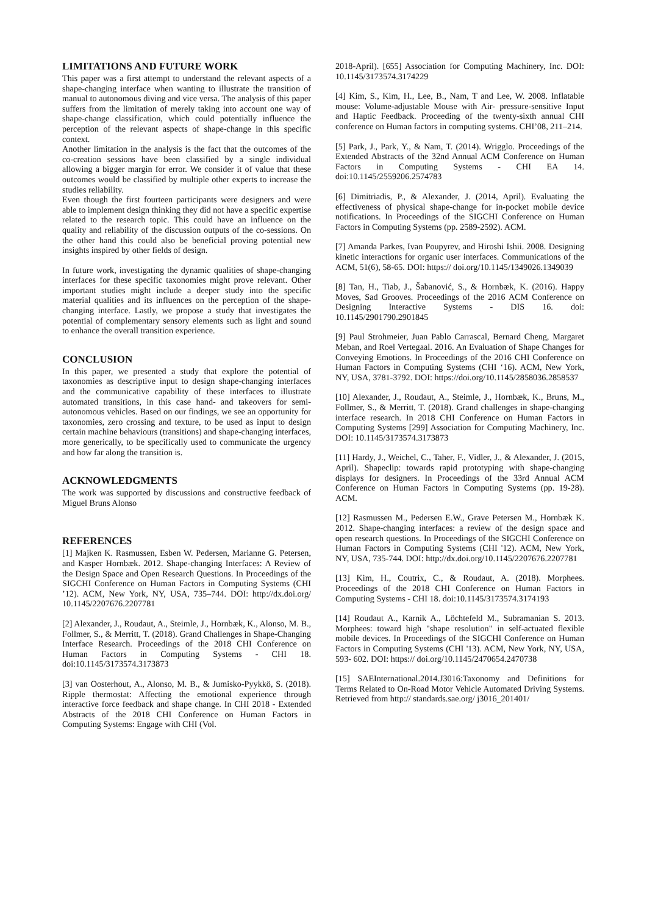LIMITATIONS AND FUTURE WORK
This paper was a first attempt to understand the relevant aspects of a shape-changing interface when wanting to illustrate the transition of manual to autonomous diving and vice versa. The analysis of this paper suffers from the limitation of merely taking into account one way of shape-change classification, which could potentially influence the perception of the relevant aspects of shape-change in this specific context.
Another limitation in the analysis is the fact that the outcomes of the co-creation sessions have been classified by a single individual allowing a bigger margin for error. We consider it of value that these outcomes would be classified by multiple other experts to increase the studies reliability.
Even though the first fourteen participants were designers and were able to implement design thinking they did not have a specific expertise related to the research topic. This could have an influence on the quality and reliability of the discussion outputs of the co-sessions. On the other hand this could also be beneficial proving potential new insights inspired by other fields of design.
In future work, investigating the dynamic qualities of shape-changing interfaces for these specific taxonomies might prove relevant. Other important studies might include a deeper study into the specific material qualities and its influences on the perception of the shape-changing interface. Lastly, we propose a study that investigates the potential of complementary sensory elements such as light and sound to enhance the overall transition experience.
CONCLUSION
In this paper, we presented a study that explore the potential of taxonomies as descriptive input to design shape-changing interfaces and the communicative capability of these interfaces to illustrate automated transitions, in this case hand- and takeovers for semi-autonomous vehicles. Based on our findings, we see an opportunity for taxonomies, zero crossing and texture, to be used as input to design certain machine behaviours (transitions) and shape-changing interfaces, more generically, to be specifically used to communicate the urgency and how far along the transition is.
ACKNOWLEDGMENTS
The work was supported by discussions and constructive feedback of Miguel Bruns Alonso
REFERENCES
[1] Majken K. Rasmussen, Esben W. Pedersen, Marianne G. Petersen, and Kasper Hornbæk. 2012. Shape-changing Interfaces: A Review of the Design Space and Open Research Questions. In Proceedings of the SIGCHI Conference on Human Factors in Computing Systems (CHI ’12). ACM, New York, NY, USA, 735–744. DOI: http://dx.doi.org/ 10.1145/2207676.2207781
[2] Alexander, J., Roudaut, A., Steimle, J., Hornbæk, K., Alonso, M. B., Follmer, S., & Merritt, T. (2018). Grand Challenges in Shape-Changing Interface Research. Proceedings of the 2018 CHI Conference on Human Factors in Computing Systems - CHI 18. doi:10.1145/3173574.3173873
[3] van Oosterhout, A., Alonso, M. B., & Jumisko-Pyykkö, S. (2018). Ripple thermostat: Affecting the emotional experience through interactive force feedback and shape change. In CHI 2018 - Extended Abstracts of the 2018 CHI Conference on Human Factors in Computing Systems: Engage with CHI (Vol.
2018-April). [655] Association for Computing Machinery, Inc. DOI: 10.1145/3173574.3174229
[4] Kim, S., Kim, H., Lee, B., Nam, T and Lee, W. 2008. Inflatable mouse: Volume-adjustable Mouse with Air- pressure-sensitive Input and Haptic Feedback. Proceeding of the twenty-sixth annual CHI conference on Human factors in computing systems. CHI’08, 211–214.
[5] Park, J., Park, Y., & Nam, T. (2014). Wrigglo. Proceedings of the Extended Abstracts of the 32nd Annual ACM Conference on Human Factors in Computing Systems - CHI EA 14. doi:10.1145/2559206.2574783
[6] Dimitriadis, P., & Alexander, J. (2014, April). Evaluating the effectiveness of physical shape-change for in-pocket mobile device notifications. In Proceedings of the SIGCHI Conference on Human Factors in Computing Systems (pp. 2589-2592). ACM.
[7] Amanda Parkes, Ivan Poupyrev, and Hiroshi Ishii. 2008. Designing kinetic interactions for organic user interfaces. Communications of the ACM, 51(6), 58-65. DOI: https:// doi.org/10.1145/1349026.1349039
[8] Tan, H., Tiab, J., Šabanović, S., & Hornbæk, K. (2016). Happy Moves, Sad Grooves. Proceedings of the 2016 ACM Conference on Designing Interactive Systems - DIS 16. doi: 10.1145/2901790.2901845
[9] Paul Strohmeier, Juan Pablo Carrascal, Bernard Cheng, Margaret Meban, and Roel Vertegaal. 2016. An Evaluation of Shape Changes for Conveying Emotions. In Proceedings of the 2016 CHI Conference on Human Factors in Computing Systems (CHI ‘16). ACM, New York, NY, USA, 3781-3792. DOI: https://doi.org/10.1145/2858036.2858537
[10] Alexander, J., Roudaut, A., Steimle, J., Hornbæk, K., Bruns, M., Follmer, S., & Merritt, T. (2018). Grand challenges in shape-changing interface research. In 2018 CHI Conference on Human Factors in Computing Systems [299] Association for Computing Machinery, Inc. DOI: 10.1145/3173574.3173873
[11] Hardy, J., Weichel, C., Taher, F., Vidler, J., & Alexander, J. (2015, April). Shapeclip: towards rapid prototyping with shape-changing displays for designers. In Proceedings of the 33rd Annual ACM Conference on Human Factors in Computing Systems (pp. 19-28). ACM.
[12] Rasmussen M., Pedersen E.W., Grave Petersen M., Hornbæk K. 2012. Shape-changing interfaces: a review of the design space and open research questions. In Proceedings of the SIGCHI Conference on Human Factors in Computing Systems (CHI '12). ACM, New York, NY, USA, 735-744. DOI: http://dx.doi.org/10.1145/2207676.2207781
[13] Kim, H., Coutrix, C., & Roudaut, A. (2018). Morphees. Proceedings of the 2018 CHI Conference on Human Factors in Computing Systems - CHI 18. doi:10.1145/3173574.3174193
[14] Roudaut A., Karnik A., Löchtefeld M., Subramanian S. 2013. Morphees: toward high "shape resolution" in self-actuated flexible mobile devices. In Proceedings of the SIGCHI Conference on Human Factors in Computing Systems (CHI '13). ACM, New York, NY, USA, 593- 602. DOI: https:// doi.org/10.1145/2470654.2470738
[15] SAEInternational.2014.J3016:Taxonomy and Definitions for Terms Related to On-Road Motor Vehicle Automated Driving Systems. Retrieved from http:// standards.sae.org/ j3016_201401/